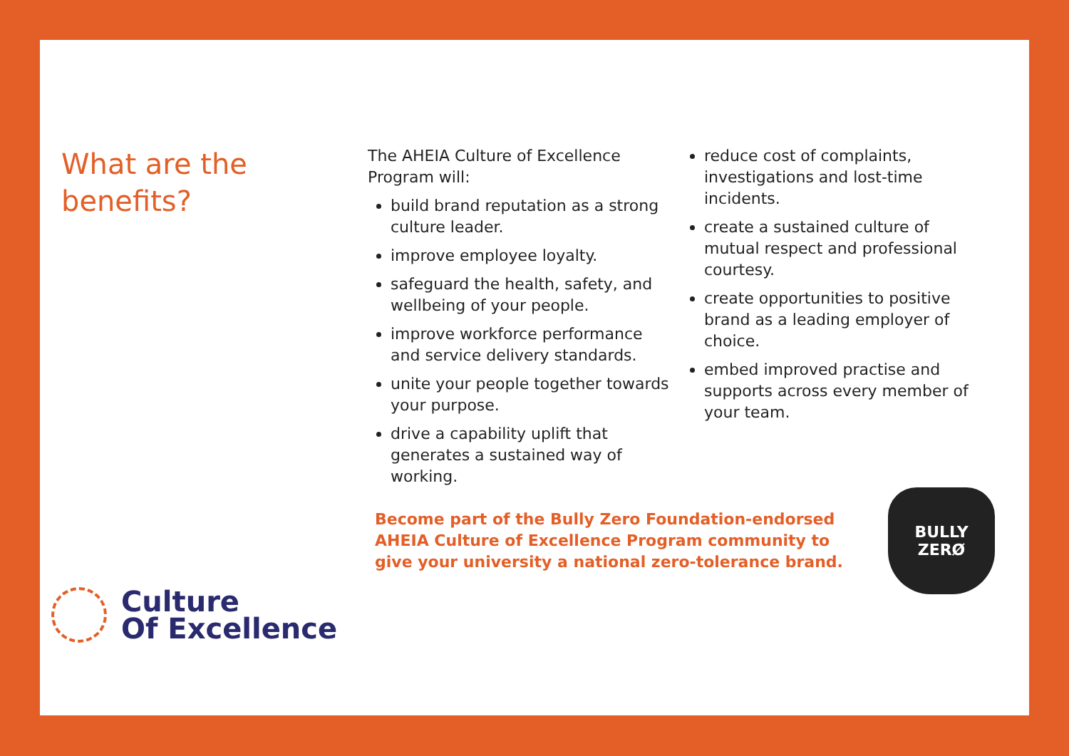What are the benefits?
The AHEIA Culture of Excellence Program will:
build brand reputation as a strong culture leader.
improve employee loyalty.
safeguard the health, safety, and wellbeing of your people.
improve workforce performance and service delivery standards.
unite your people together towards your purpose.
drive a capability uplift that generates a sustained way of working.
reduce cost of complaints, investigations and lost-time incidents.
create a sustained culture of mutual respect and professional courtesy.
create opportunities to positive brand as a leading employer of choice.
embed improved practise and supports across every member of your team.
Become part of the Bully Zero Foundation-endorsed AHEIA Culture of Excellence Program community to give your university a national zero-tolerance brand.
BULLY
ZERØ
Culture
Of Excellence